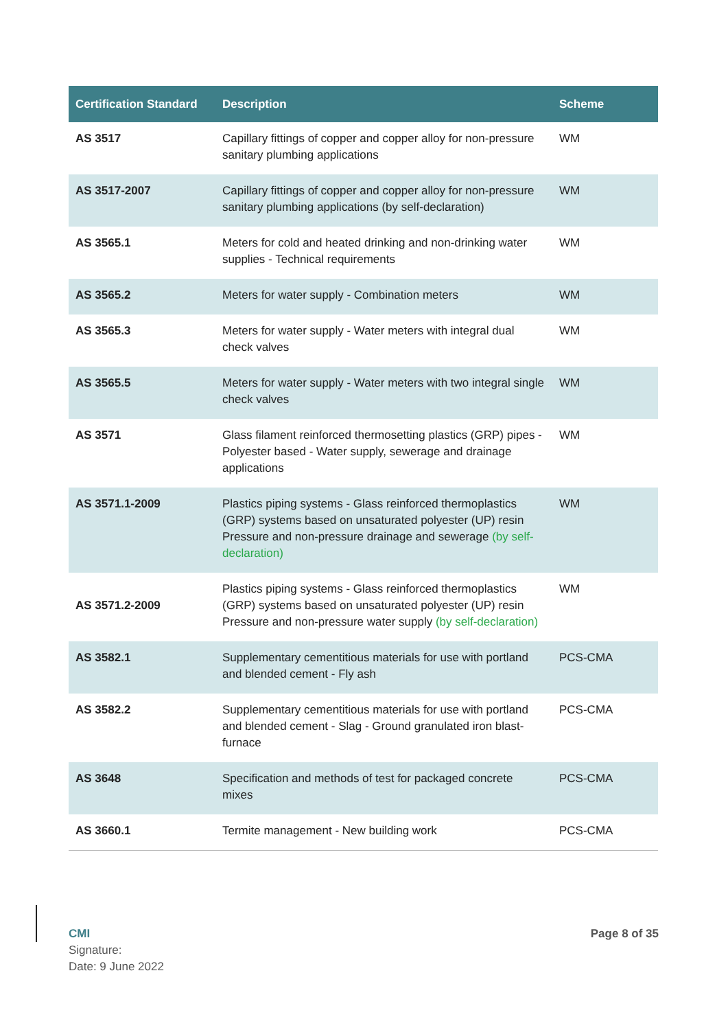| Certification Standard | Description | Scheme |
| --- | --- | --- |
| AS 3517 | Capillary fittings of copper and copper alloy for non-pressure sanitary plumbing applications | WM |
| AS 3517-2007 | Capillary fittings of copper and copper alloy for non-pressure sanitary plumbing applications (by self-declaration) | WM |
| AS 3565.1 | Meters for cold and heated drinking and non-drinking water supplies - Technical requirements | WM |
| AS 3565.2 | Meters for water supply - Combination meters | WM |
| AS 3565.3 | Meters for water supply - Water meters with integral dual check valves | WM |
| AS 3565.5 | Meters for water supply - Water meters with two integral single check valves | WM |
| AS 3571 | Glass filament reinforced thermosetting plastics (GRP) pipes - Polyester based - Water supply, sewerage and drainage applications | WM |
| AS 3571.1-2009 | Plastics piping systems - Glass reinforced thermoplastics (GRP) systems based on unsaturated polyester (UP) resin Pressure and non-pressure drainage and sewerage (by self-declaration) | WM |
| AS 3571.2-2009 | Plastics piping systems - Glass reinforced thermoplastics (GRP) systems based on unsaturated polyester (UP) resin Pressure and non-pressure water supply (by self-declaration) | WM |
| AS 3582.1 | Supplementary cementitious materials for use with portland and blended cement - Fly ash | PCS-CMA |
| AS 3582.2 | Supplementary cementitious materials for use with portland and blended cement - Slag - Ground granulated iron blast-furnace | PCS-CMA |
| AS 3648 | Specification and methods of test for packaged concrete mixes | PCS-CMA |
| AS 3660.1 | Termite management - New building work | PCS-CMA |
CMI
Signature:
Date: 9 June 2022
Page 8 of 35